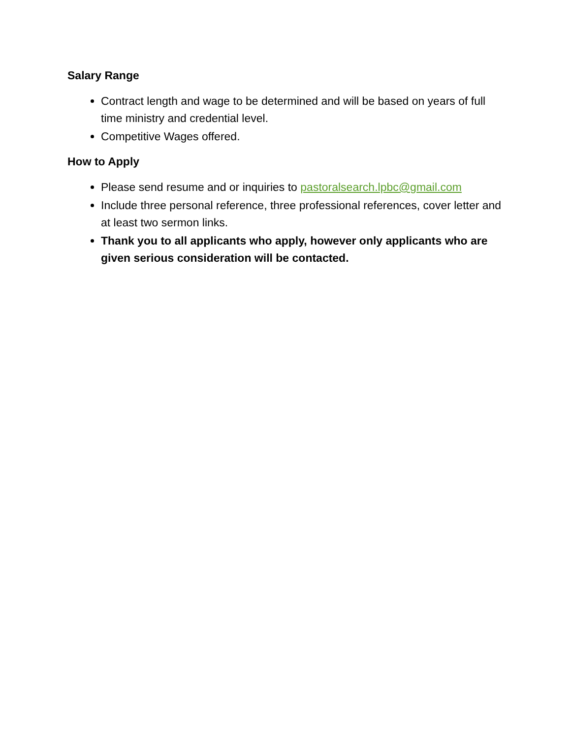Salary Range
Contract length and wage to be determined and will be based on years of full time ministry and credential level.
Competitive Wages offered.
How to Apply
Please send resume and or inquiries to pastoralsearch.lpbc@gmail.com
Include three personal reference, three professional references, cover letter and at least two sermon links.
Thank you to all applicants who apply, however only applicants who are given serious consideration will be contacted.